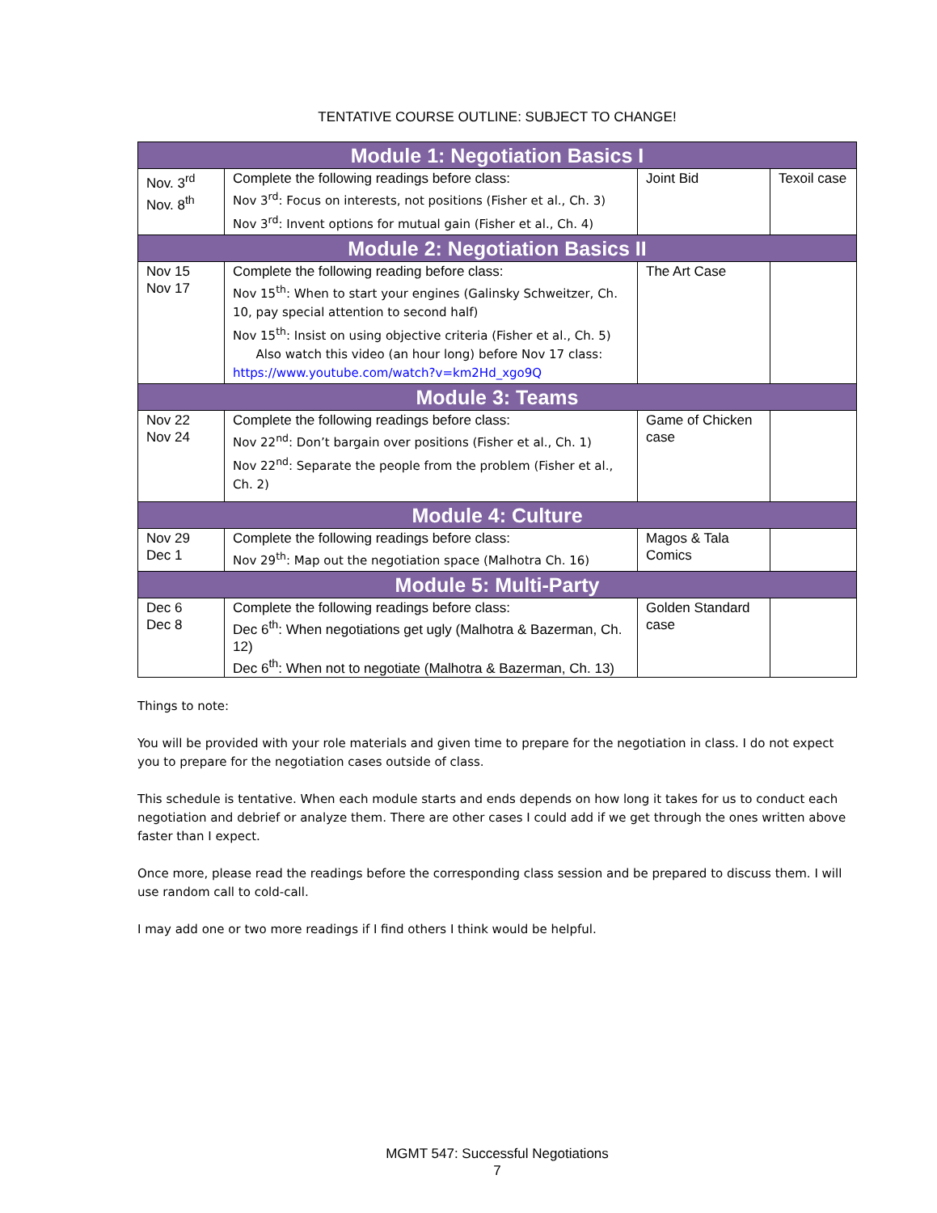TENTATIVE COURSE OUTLINE: SUBJECT TO CHANGE!
| Module 1: Negotiation Basics I | | | |
| Nov. 3<sup>rd</sup> Nov. 8<sup>th</sup> | Complete the following readings before class: Nov 3<sup>rd</sup>: Focus on interests, not positions (Fisher et al., Ch. 3) Nov 3<sup>rd</sup>: Invent options for mutual gain (Fisher et al., Ch. 4) | Joint Bid | Texoil case |
| Module 2: Negotiation Basics II | | | |
| Nov 15 Nov 17 | Complete the following reading before class: Nov 15<sup>th</sup>: When to start your engines (Galinsky Schweitzer, Ch. 10, pay special attention to second half) Nov 15<sup>th</sup>: Insist on using objective criteria (Fisher et al., Ch. 5) Also watch this video (an hour long) before Nov 17 class: https://www.youtube.com/watch?v=km2Hd_xgo9Q | The Art Case | |
| Module 3: Teams | | | |
| Nov 22 Nov 24 | Complete the following readings before class: Nov 22<sup>nd</sup>: Don’t bargain over positions (Fisher et al., Ch. 1) Nov 22<sup>nd</sup>: Separate the people from the problem (Fisher et al., Ch. 2) | Game of Chicken case | |
| Module 4: Culture | | | |
| Nov 29 Dec 1 | Complete the following readings before class: Nov 29<sup>th</sup>: Map out the negotiation space (Malhotra Ch. 16) | Magos & Tala Comics | |
| Module 5: Multi-Party | | | |
| Dec 6 Dec 8 | Complete the following readings before class: Dec 6<sup>th</sup>: When negotiations get ugly (Malhotra & Bazerman, Ch. 12) Dec 6<sup>th</sup>: When not to negotiate (Malhotra & Bazerman, Ch. 13) | Golden Standard case | |
Things to note:
You will be provided with your role materials and given time to prepare for the negotiation in class. I do not expect you to prepare for the negotiation cases outside of class.
This schedule is tentative. When each module starts and ends depends on how long it takes for us to conduct each negotiation and debrief or analyze them. There are other cases I could add if we get through the ones written above faster than I expect.
Once more, please read the readings before the corresponding class session and be prepared to discuss them. I will use random call to cold-call.
I may add one or two more readings if I find others I think would be helpful.
MGMT 547: Successful Negotiations
7